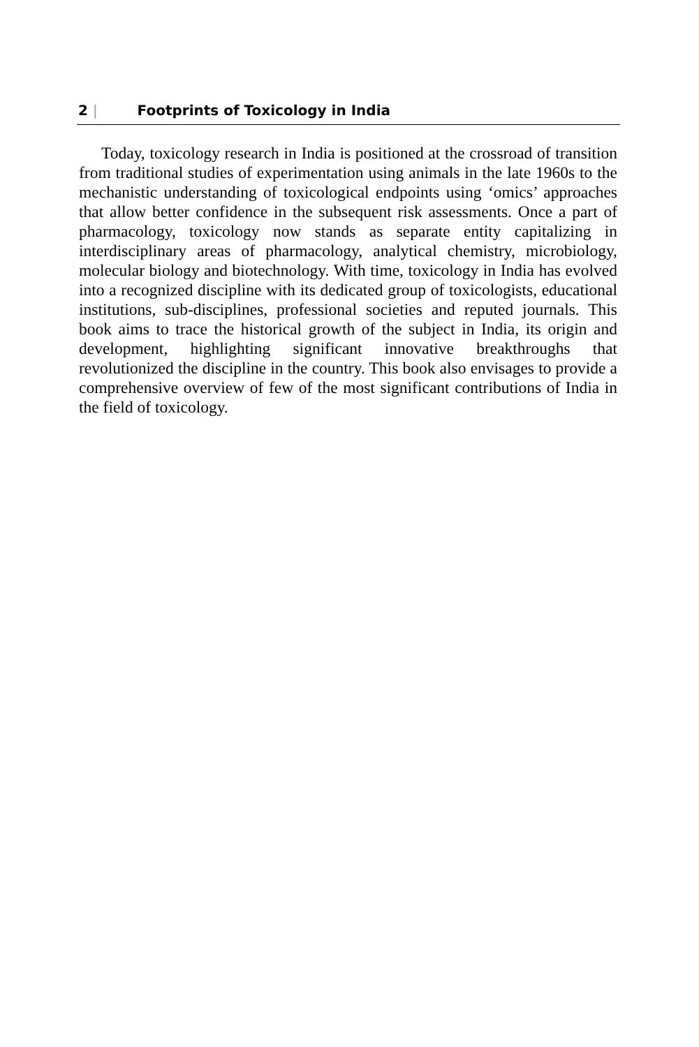2 | Footprints of Toxicology in India
Today, toxicology research in India is positioned at the crossroad of transition from traditional studies of experimentation using animals in the late 1960s to the mechanistic understanding of toxicological endpoints using ‘omics’ approaches that allow better confidence in the subsequent risk assessments. Once a part of pharmacology, toxicology now stands as separate entity capitalizing in interdisciplinary areas of pharmacology, analytical chemistry, microbiology, molecular biology and biotechnology. With time, toxicology in India has evolved into a recognized discipline with its dedicated group of toxicologists, educational institutions, sub-disciplines, professional societies and reputed journals. This book aims to trace the historical growth of the subject in India, its origin and development, highlighting significant innovative breakthroughs that revolutionized the discipline in the country. This book also envisages to provide a comprehensive overview of few of the most significant contributions of India in the field of toxicology.